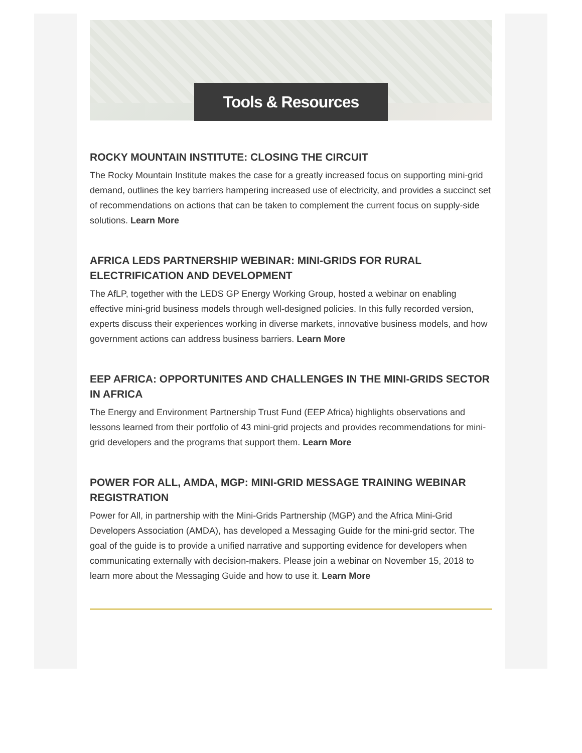Tools & Resources
ROCKY MOUNTAIN INSTITUTE: CLOSING THE CIRCUIT
The Rocky Mountain Institute makes the case for a greatly increased focus on supporting mini-grid demand, outlines the key barriers hampering increased use of electricity, and provides a succinct set of recommendations on actions that can be taken to complement the current focus on supply-side solutions. Learn More
AFRICA LEDS PARTNERSHIP WEBINAR: MINI-GRIDS FOR RURAL ELECTRIFICATION AND DEVELOPMENT
The AfLP, together with the LEDS GP Energy Working Group, hosted a webinar on enabling effective mini-grid business models through well-designed policies. In this fully recorded version, experts discuss their experiences working in diverse markets, innovative business models, and how government actions can address business barriers. Learn More
EEP AFRICA: OPPORTUNITES AND CHALLENGES IN THE MINI-GRIDS SECTOR IN AFRICA
The Energy and Environment Partnership Trust Fund (EEP Africa) highlights observations and lessons learned from their portfolio of 43 mini-grid projects and provides recommendations for mini-grid developers and the programs that support them. Learn More
POWER FOR ALL, AMDA, MGP: MINI-GRID MESSAGE TRAINING WEBINAR REGISTRATION
Power for All, in partnership with the Mini-Grids Partnership (MGP) and the Africa Mini-Grid Developers Association (AMDA), has developed a Messaging Guide for the mini-grid sector. The goal of the guide is to provide a unified narrative and supporting evidence for developers when communicating externally with decision-makers. Please join a webinar on November 15, 2018 to learn more about the Messaging Guide and how to use it. Learn More